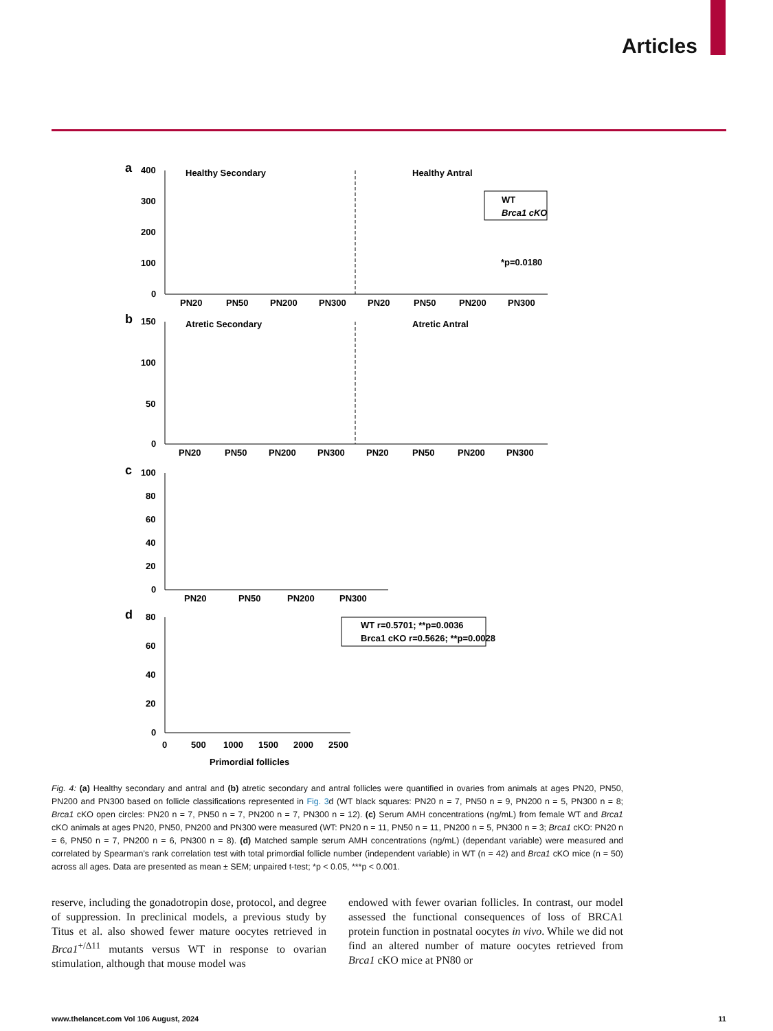Articles
a
Healthy Secondary
Healthy Antral
400
300
200
100
0
PN20
PN50
PN200
PN300
PN20
PN50
PN200
PN300
WT
Brca1 cKO
*p=0.0180
b
Atretic Secondary
Atretic Antral
150
100
50
0
PN20
PN50
PN200
PN300
PN20
PN50
PN200
PN300
c
100
80
60
40
20
0
PN20
PN50
PN200
PN300
d
80
60
40
20
0
0
500
1000
1500
2000
2500
Primordial follicles
WT r=0.5701; **p=0.0036
Brca1 cKO r=0.5626; **p=0.0028
Fig. 4: (a) Healthy secondary and antral and (b) atretic secondary and antral follicles were quantified in ovaries from animals at ages PN20, PN50, PN200 and PN300 based on follicle classifications represented in Fig. 3d (WT black squares: PN20 n = 7, PN50 n = 9, PN200 n = 5, PN300 n = 8; Brca1 cKO open circles: PN20 n = 7, PN50 n = 7, PN200 n = 7, PN300 n = 12). (c) Serum AMH concentrations (ng/mL) from female WT and Brca1 cKO animals at ages PN20, PN50, PN200 and PN300 were measured (WT: PN20 n = 11, PN50 n = 11, PN200 n = 5, PN300 n = 3; Brca1 cKO: PN20 n = 6, PN50 n = 7, PN200 n = 6, PN300 n = 8). (d) Matched sample serum AMH concentrations (ng/mL) (dependant variable) were measured and correlated by Spearman’s rank correlation test with total primordial follicle number (independent variable) in WT (n = 42) and Brca1 cKO mice (n = 50) across all ages. Data are presented as mean ± SEM; unpaired t-test; *p < 0.05, ***p < 0.001.
reserve, including the gonadotropin dose, protocol, and degree of suppression. In preclinical models, a previous study by Titus et al. also showed fewer mature oocytes retrieved in Brca1<sup>+/Δ11</sup> mutants versus WT in response to ovarian stimulation, although that mouse model was
endowed with fewer ovarian follicles. In contrast, our model assessed the functional consequences of loss of BRCA1 protein function in postnatal oocytes in vivo. While we did not find an altered number of mature oocytes retrieved from Brca1 cKO mice at PN80 or
www.thelancet.com Vol 106 August, 2024 11